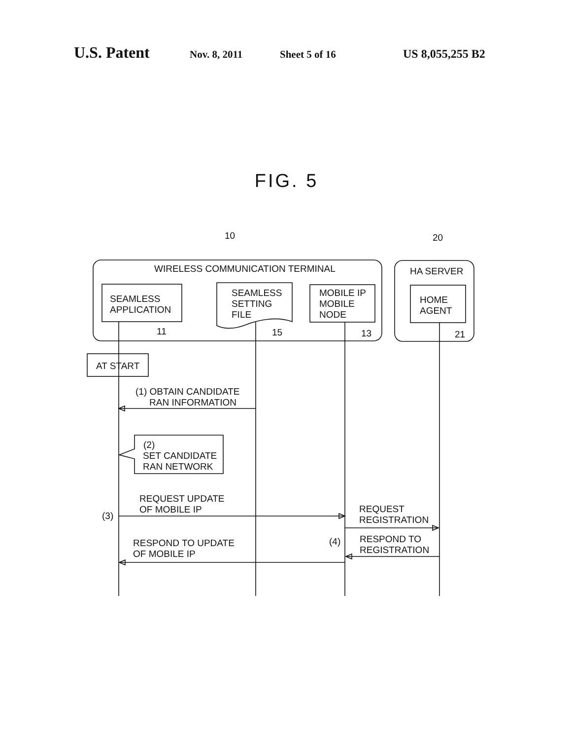U.S. Patent Nov. 8, 2011 Sheet 5 of 16 US 8,055,255 B2
FIG. 5
10
20
WIRELESS COMMUNICATION TERMINAL
HA SERVER
SEAMLESS
APPLICATION
SEAMLESS
SETTING
FILE
MOBILE IP
MOBILE
NODE
HOME
AGENT
11
15
13
21
AT START
(1) OBTAIN CANDIDATE
RAN INFORMATION
(2)
SET CANDIDATE
RAN NETWORK
REQUEST UPDATE
OF MOBILE IP
(3)
REQUEST
REGISTRATION
(4)
RESPOND TO
REGISTRATION
RESPOND TO UPDATE
OF MOBILE IP